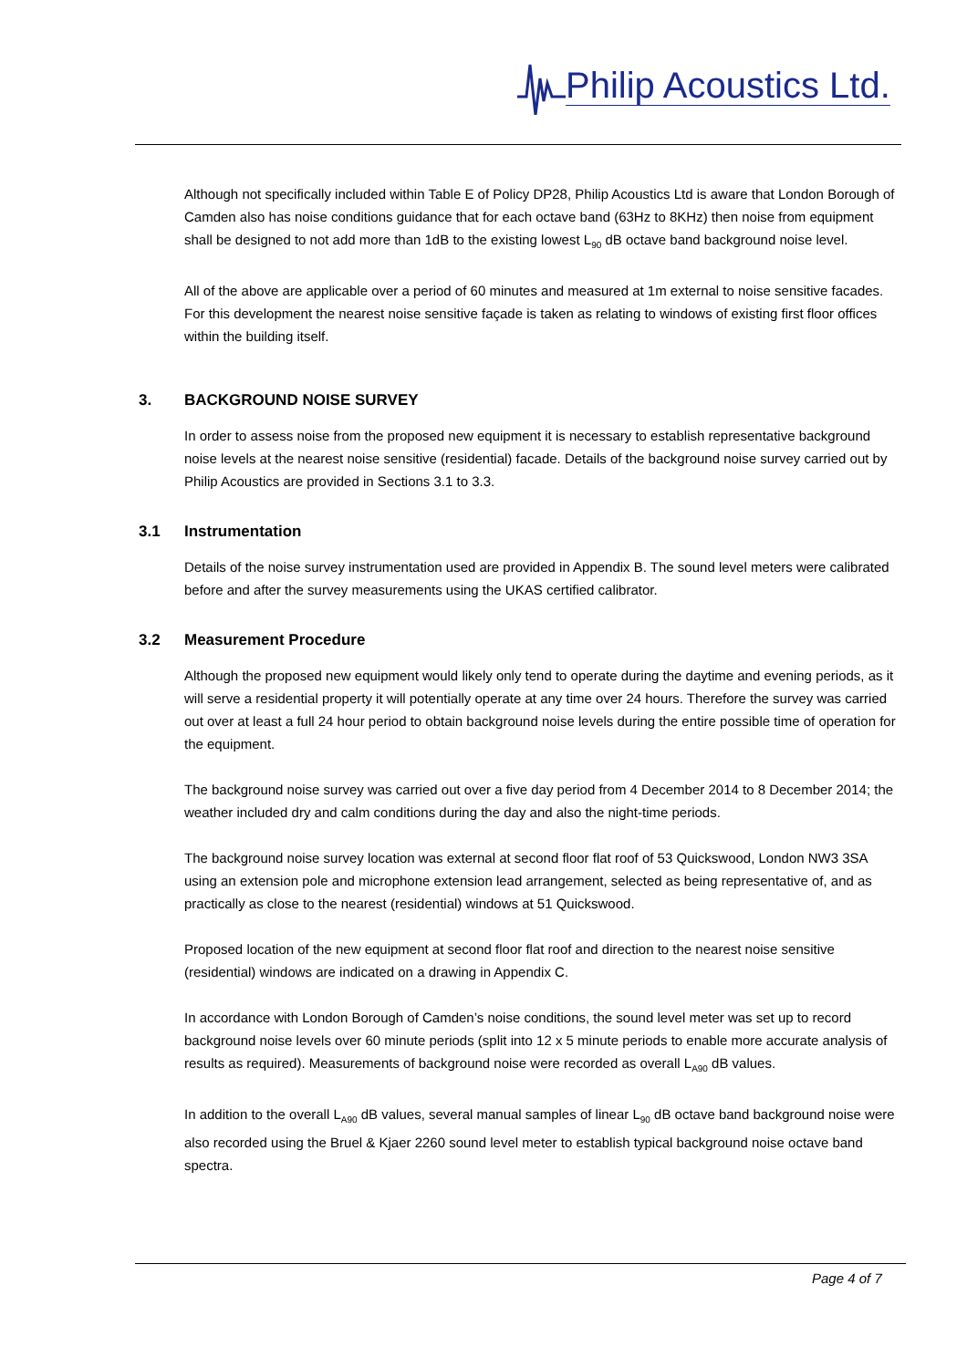Philip Acoustics Ltd.
Although not specifically included within Table E of Policy DP28, Philip Acoustics Ltd is aware that London Borough of Camden also has noise conditions guidance that for each octave band (63Hz to 8KHz) then noise from equipment shall be designed to not add more than 1dB to the existing lowest L<sub>90</sub> dB octave band background noise level.
All of the above are applicable over a period of 60 minutes and measured at 1m external to noise sensitive facades. For this development the nearest noise sensitive façade is taken as relating to windows of existing first floor offices within the building itself.
3. BACKGROUND NOISE SURVEY
In order to assess noise from the proposed new equipment it is necessary to establish representative background noise levels at the nearest noise sensitive (residential) facade. Details of the background noise survey carried out by Philip Acoustics are provided in Sections 3.1 to 3.3.
3.1 Instrumentation
Details of the noise survey instrumentation used are provided in Appendix B. The sound level meters were calibrated before and after the survey measurements using the UKAS certified calibrator.
3.2 Measurement Procedure
Although the proposed new equipment would likely only tend to operate during the daytime and evening periods, as it will serve a residential property it will potentially operate at any time over 24 hours. Therefore the survey was carried out over at least a full 24 hour period to obtain background noise levels during the entire possible time of operation for the equipment.
The background noise survey was carried out over a five day period from 4 December 2014 to 8 December 2014; the weather included dry and calm conditions during the day and also the night-time periods.
The background noise survey location was external at second floor flat roof of 53 Quickswood, London NW3 3SA using an extension pole and microphone extension lead arrangement, selected as being representative of, and as practically as close to the nearest (residential) windows at 51 Quickswood.
Proposed location of the new equipment at second floor flat roof and direction to the nearest noise sensitive (residential) windows are indicated on a drawing in Appendix C.
In accordance with London Borough of Camden’s noise conditions, the sound level meter was set up to record background noise levels over 60 minute periods (split into 12 x 5 minute periods to enable more accurate analysis of results as required). Measurements of background noise were recorded as overall L<sub>A90</sub> dB values.
In addition to the overall L<sub>A90</sub> dB values, several manual samples of linear L<sub>90</sub> dB octave band background noise were also recorded using the Bruel & Kjaer 2260 sound level meter to establish typical background noise octave band spectra.
Page 4 of 7